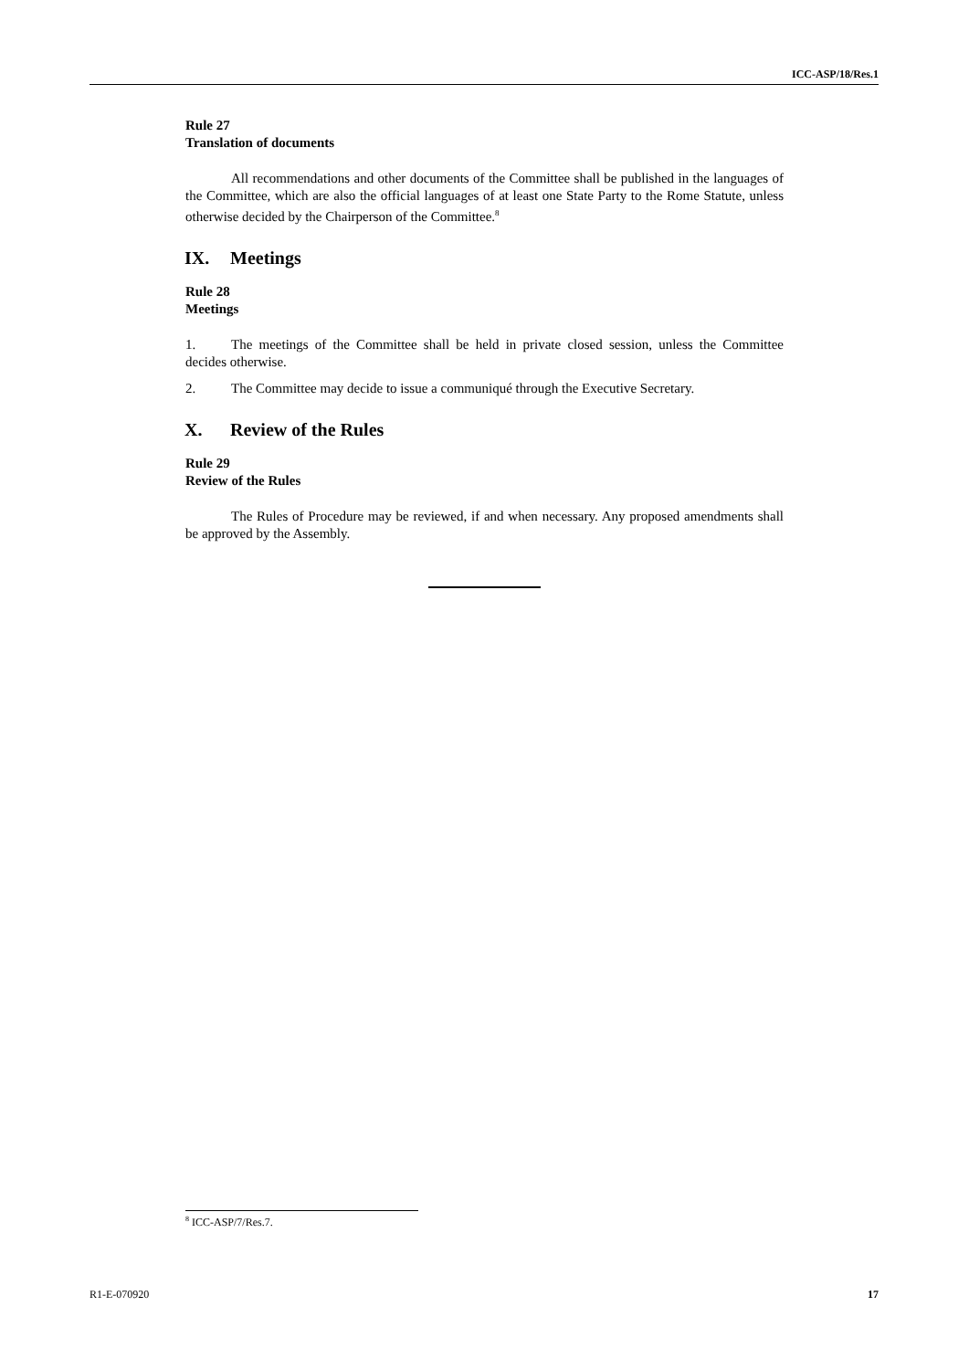ICC-ASP/18/Res.1
Rule 27
Translation of documents
All recommendations and other documents of the Committee shall be published in the languages of the Committee, which are also the official languages of at least one State Party to the Rome Statute, unless otherwise decided by the Chairperson of the Committee.<sup>8</sup>
IX. Meetings
Rule 28
Meetings
1. The meetings of the Committee shall be held in private closed session, unless the Committee decides otherwise.
2. The Committee may decide to issue a communiqué through the Executive Secretary.
X. Review of the Rules
Rule 29
Review of the Rules
The Rules of Procedure may be reviewed, if and when necessary. Any proposed amendments shall be approved by the Assembly.
<sup>8</sup> ICC-ASP/7/Res.7.
R1-E-070920 17